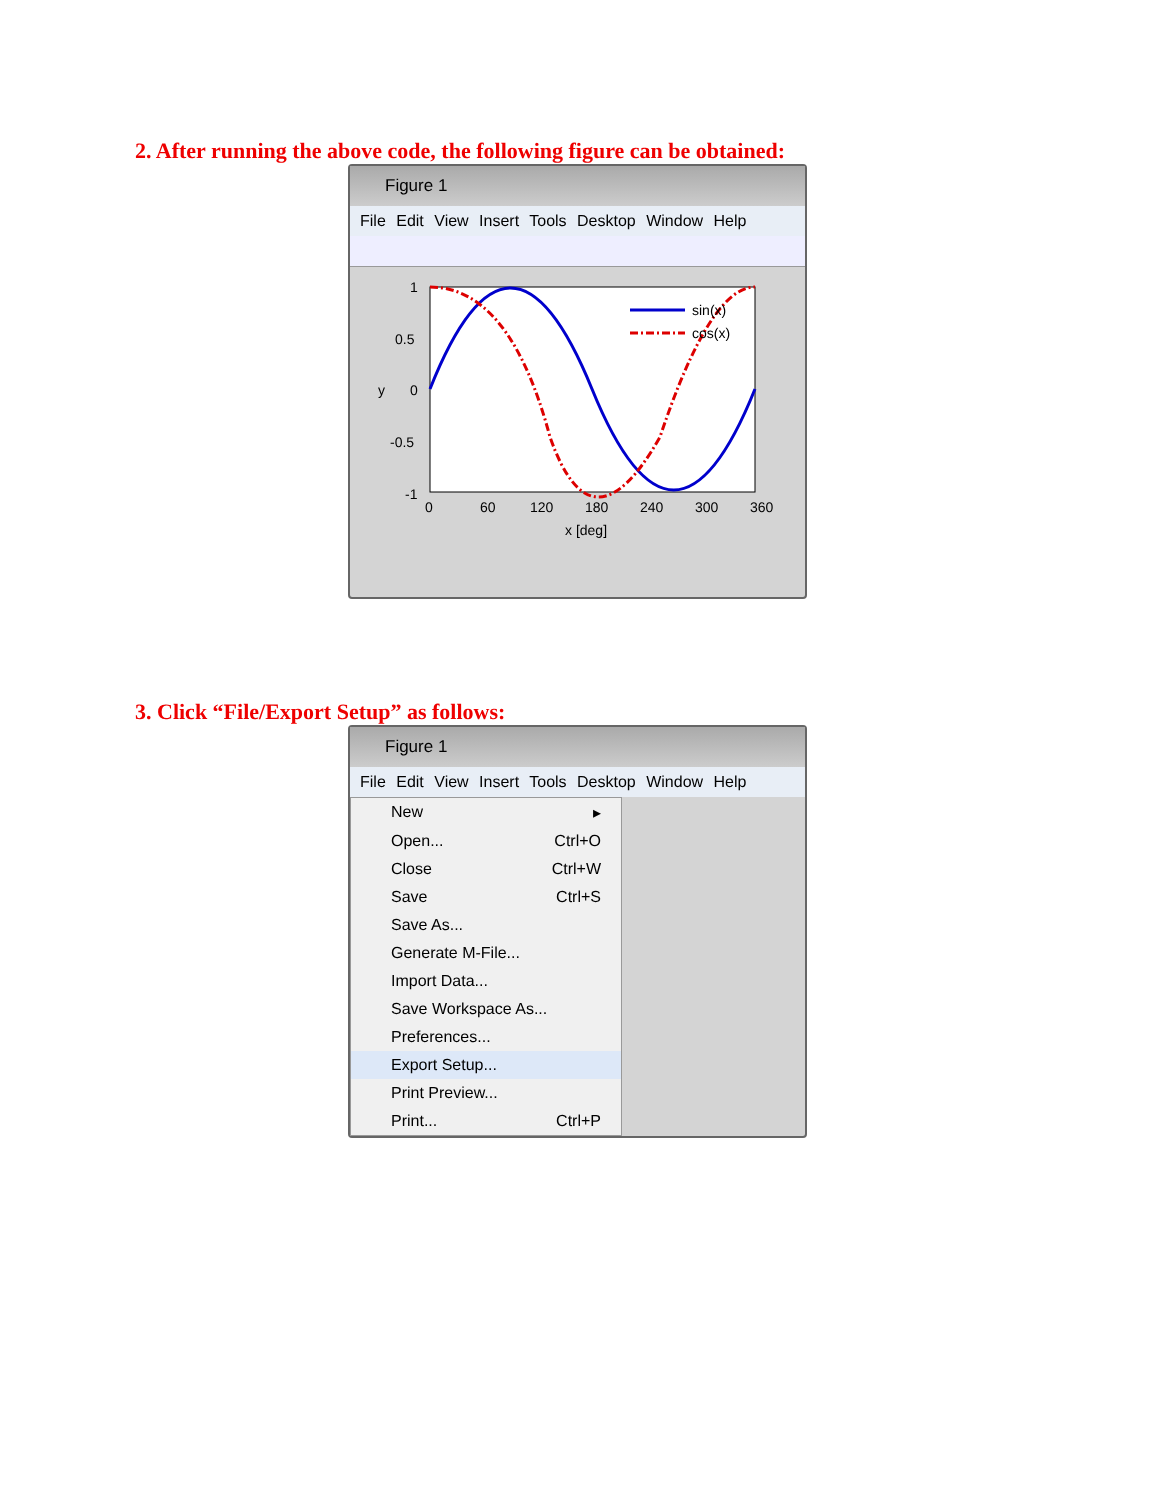2. After running the above code, the following figure can be obtained:
Figure 1
File Edit View Insert Tools Desktop Window Help
1
0.5
0
-0.5
-1
y
0
60
120
180
240
300
360
x [deg]
sin(x)
cos(x)
3. Click “File/Export Setup” as follows:
Figure 1
File Edit View Insert Tools Desktop Window Help
New ▸
Open... Ctrl+O
Close Ctrl+W
Save Ctrl+S
Save As...
Generate M-File...
Import Data...
Save Workspace As...
Preferences...
Export Setup...
Print Preview...
Print... Ctrl+P